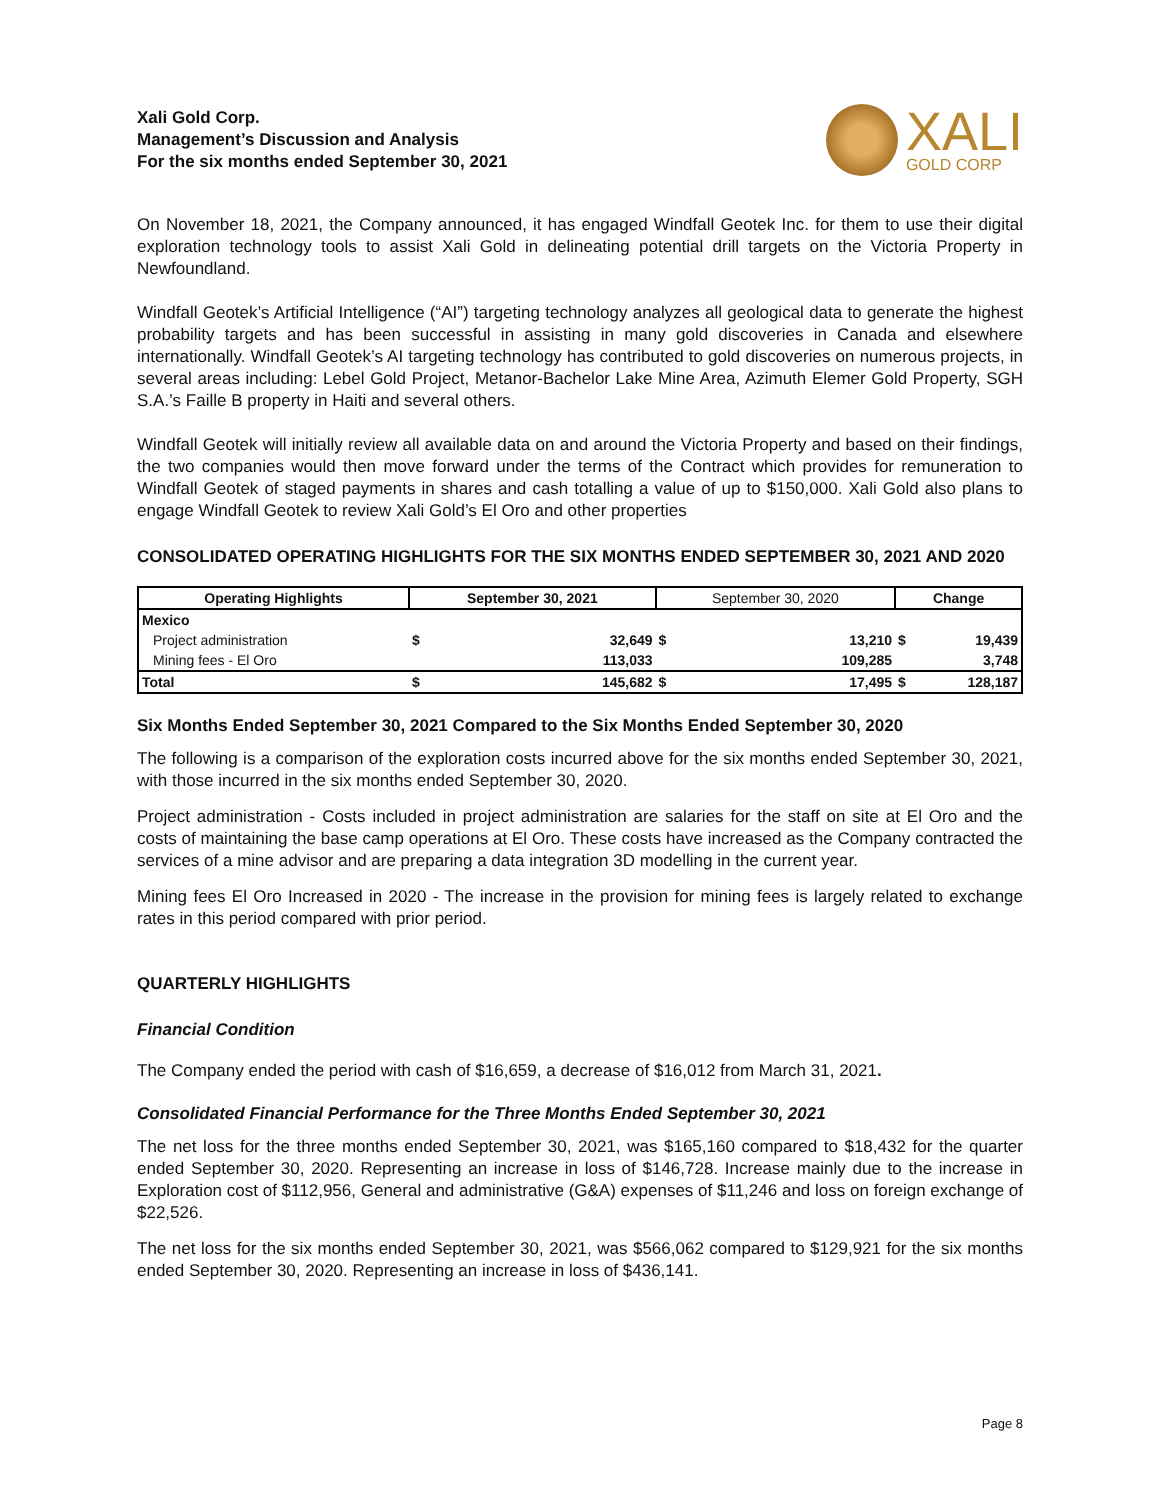Xali Gold Corp.
Management’s Discussion and Analysis
For the six months ended September 30, 2021
XALI
GOLD CORP
On November 18, 2021, the Company announced, it has engaged Windfall Geotek Inc. for them to use their digital exploration technology tools to assist Xali Gold in delineating potential drill targets on the Victoria Property in Newfoundland.
Windfall Geotek’s Artificial Intelligence (“AI”) targeting technology analyzes all geological data to generate the highest probability targets and has been successful in assisting in many gold discoveries in Canada and elsewhere internationally. Windfall Geotek’s AI targeting technology has contributed to gold discoveries on numerous projects, in several areas including: Lebel Gold Project, Metanor-Bachelor Lake Mine Area, Azimuth Elemer Gold Property, SGH S.A.’s Faille B property in Haiti and several others.
Windfall Geotek will initially review all available data on and around the Victoria Property and based on their findings, the two companies would then move forward under the terms of the Contract which provides for remuneration to Windfall Geotek of staged payments in shares and cash totalling a value of up to $150,000. Xali Gold also plans to engage Windfall Geotek to review Xali Gold’s El Oro and other properties
CONSOLIDATED OPERATING HIGHLIGHTS FOR THE SIX MONTHS ENDED SEPTEMBER 30, 2021 AND 2020
| Operating Highlights | September 30, 2021 | | September 30, 2020 | | Change | |
| --- | --- | --- | --- | --- | --- | --- |
| Mexico | | | | | | |
| Project administration | $ | 32,649 | $ | 13,210 | $ | 19,439 |
| Mining fees - El Oro | | 113,033 | | 109,285 | | 3,748 |
| Total | $ | 145,682 | $ | 17,495 | $ | 128,187 |
Six Months Ended September 30, 2021 Compared to the Six Months Ended September 30, 2020
The following is a comparison of the exploration costs incurred above for the six months ended September 30, 2021, with those incurred in the six months ended September 30, 2020.
Project administration - Costs included in project administration are salaries for the staff on site at El Oro and the costs of maintaining the base camp operations at El Oro. These costs have increased as the Company contracted the services of a mine advisor and are preparing a data integration 3D modelling in the current year.
Mining fees El Oro Increased in 2020 - The increase in the provision for mining fees is largely related to exchange rates in this period compared with prior period.
QUARTERLY HIGHLIGHTS
Financial Condition
The Company ended the period with cash of $16,659, a decrease of $16,012 from March 31, 2021.
Consolidated Financial Performance for the Three Months Ended September 30, 2021
The net loss for the three months ended September 30, 2021, was $165,160 compared to $18,432 for the quarter ended September 30, 2020. Representing an increase in loss of $146,728. Increase mainly due to the increase in Exploration cost of $112,956, General and administrative (G&A) expenses of $11,246 and loss on foreign exchange of $22,526.
The net loss for the six months ended September 30, 2021, was $566,062 compared to $129,921 for the six months ended September 30, 2020. Representing an increase in loss of $436,141.
Page 8